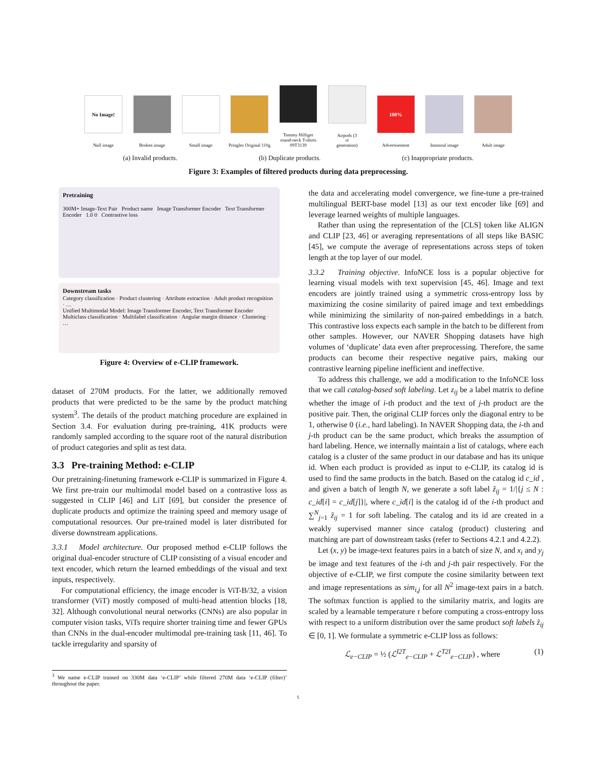No Image!
Null image
Broken image
Small image
Pringles Original 110g
Tommy Hilfiger round-neck T-shirts 09T3139
Airpods (3<sup>rd</sup> generation)
100%
Advertisement
Immoral image
Adult image
(a) Invalid products. (b) Duplicate products. (c) Inappropriate products.
Figure 3: Examples of filtered products during data preprocessing.
Pretraining
300M+ Image-Text Pair Product name Image Transformer Encoder Text Transformer Encoder 1.0 0 Contrastive loss
Downstream tasks
Category classification · Product clustering · Attribute extraction · Adult product recognition · …
Unified Multimodal Model: Image Transformer Encoder, Text Transformer Encoder
Multiclass classification · Multilabel classification · Angular margin distance · Clustering · …
Figure 4: Overview of e-CLIP framework.
dataset of 270M products. For the latter, we additionally removed products that were predicted to be the same by the product matching system<sup>3</sup>. The details of the product matching procedure are explained in Section 3.4. For evaluation during pre-training, 41K products were randomly sampled according to the square root of the natural distribution of product categories and split as test data.
3.3 Pre-training Method: e-CLIP
Our pretraining-finetuning framework e-CLIP is summarized in Figure 4. We first pre-train our multimodal model based on a contrastive loss as suggested in CLIP [46] and LiT [69], but consider the presence of duplicate products and optimize the training speed and memory usage of computational resources. Our pre-trained model is later distributed for diverse downstream applications.
3.3.1 Model architecture. Our proposed method e-CLIP follows the original dual-encoder structure of CLIP consisting of a visual encoder and text encoder, which return the learned embeddings of the visual and text inputs, respectively.
For computational efficiency, the image encoder is ViT-B/32, a vision transformer (ViT) mostly composed of multi-head attention blocks [18, 32]. Although convolutional neural networks (CNNs) are also popular in computer vision tasks, ViTs require shorter training time and fewer GPUs than CNNs in the dual-encoder multimodal pre-training task [11, 46]. To tackle irregularity and sparsity of
the data and accelerating model convergence, we fine-tune a pre-trained multilingual BERT-base model [13] as our text encoder like [69] and leverage learned weights of multiple languages.
Rather than using the representation of the [CLS] token like ALIGN and CLIP [23, 46] or averaging representations of all steps like BASIC [45], we compute the average of representations across steps of token length at the top layer of our model.
3.3.2 Training objective. InfoNCE loss is a popular objective for learning visual models with text supervision [45, 46]. Image and text encoders are jointly trained using a symmetric cross-entropy loss by maximizing the cosine similarity of paired image and text embeddings while minimizing the similarity of non-paired embeddings in a batch. This contrastive loss expects each sample in the batch to be different from other samples. However, our NAVER Shopping datasets have high volumes of ‘duplicate’ data even after preprocessing. Therefore, the same products can become their respective negative pairs, making our contrastive learning pipeline inefficient and ineffective.
To address this challenge, we add a modification to the InfoNCE loss that we call catalog-based soft labeling. Let z<sub>ij</sub> be a label matrix to define whether the image of i-th product and the text of j-th product are the positive pair. Then, the original CLIP forces only the diagonal entry to be 1, otherwise 0 (i.e., hard labeling). In NAVER Shopping data, the i-th and j-th product can be the same product, which breaks the assumption of hard labeling. Hence, we internally maintain a list of catalogs, where each catalog is a cluster of the same product in our database and has its unique id. When each product is provided as input to e-CLIP, its catalog id is used to find the same products in the batch. Based on the catalog id c_id , and given a batch of length N, we generate a soft label z̃<sub>ij</sub> = 1/|{j ≤ N : c_id[i] = c_id[j]}|, where c_id[i] is the catalog id of the i-th product and ∑<sup>N</sup><sub>j=1</sub> z̃<sub>ij</sub> = 1 for soft labeling. The catalog and its id are created in a weakly supervised manner since catalog (product) clustering and matching are part of downstream tasks (refer to Sections 4.2.1 and 4.2.2).
Let (x, y) be image-text features pairs in a batch of size N, and x<sub>i</sub> and y<sub>j</sub> be image and text features of the i-th and j-th pair respectively. For the objective of e-CLIP, we first compute the cosine similarity between text and image representations as sim<sub>i,j</sub> for all N<sup>2</sup> image-text pairs in a batch. The softmax function is applied to the similarity matrix, and logits are scaled by a learnable temperature τ before computing a cross-entropy loss with respect to a uniform distribution over the same product soft labels z̃<sub>ij</sub> ∈ [0, 1]. We formulate a symmetric e-CLIP loss as follows:
ℒ<sub>e−CLIP</sub> = ½ (ℒ<sup>I2T</sup><sub>e−CLIP</sub> + ℒ<sup>T2I</sup><sub>e−CLIP</sub>) , where (1)
<sup>3</sup> We name e-CLIP trained on 330M data ‘e-CLIP’ while filtered 270M data ‘e-CLIP (filter)’ throughout the paper.
5